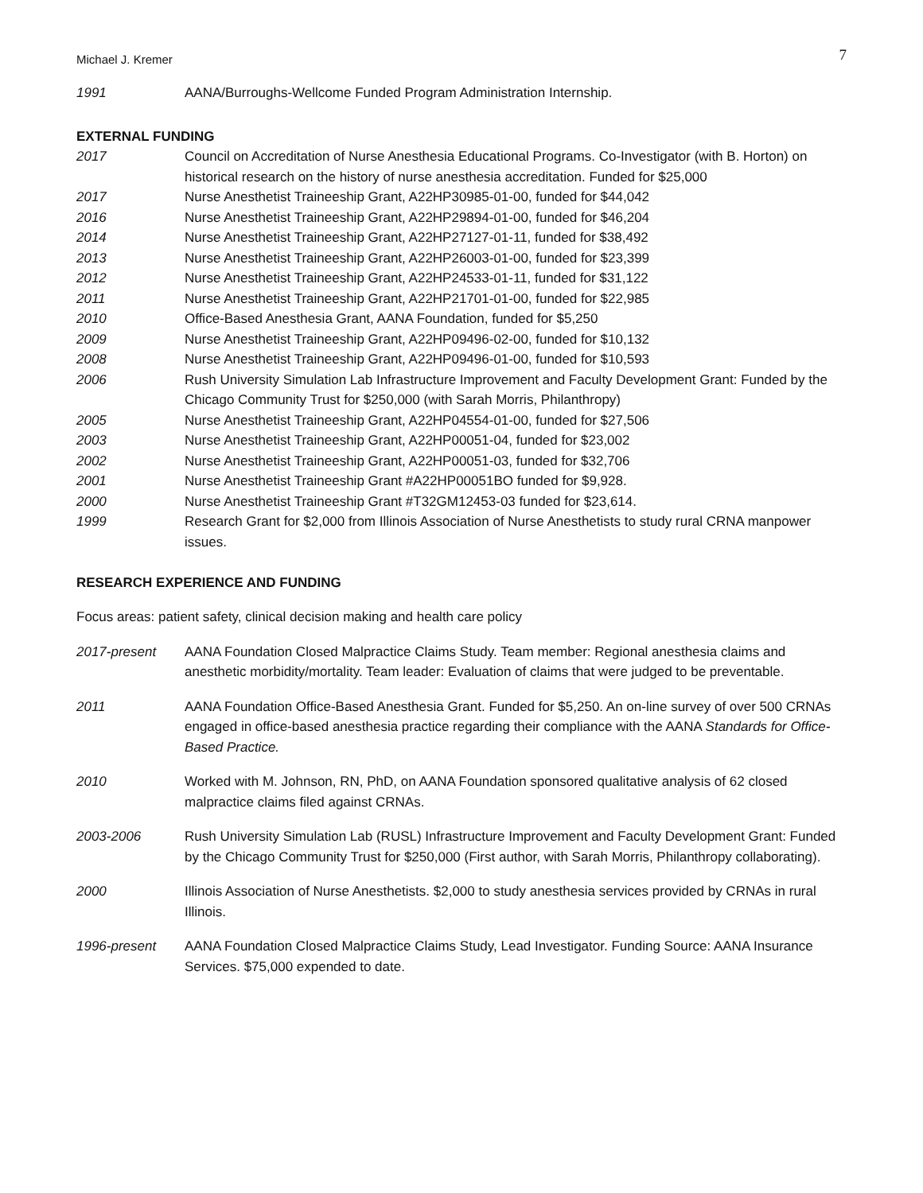Michael J. Kremer 7
1991 AANA/Burroughs-Wellcome Funded Program Administration Internship.
EXTERNAL FUNDING
2017 Council on Accreditation of Nurse Anesthesia Educational Programs. Co-Investigator (with B. Horton) on historical research on the history of nurse anesthesia accreditation. Funded for $25,000
2017 Nurse Anesthetist Traineeship Grant, A22HP30985-01-00, funded for $44,042
2016 Nurse Anesthetist Traineeship Grant, A22HP29894-01-00, funded for $46,204
2014 Nurse Anesthetist Traineeship Grant, A22HP27127-01-11, funded for $38,492
2013 Nurse Anesthetist Traineeship Grant, A22HP26003-01-00, funded for $23,399
2012 Nurse Anesthetist Traineeship Grant, A22HP24533-01-11, funded for $31,122
2011 Nurse Anesthetist Traineeship Grant, A22HP21701-01-00, funded for $22,985
2010 Office-Based Anesthesia Grant, AANA Foundation, funded for $5,250
2009 Nurse Anesthetist Traineeship Grant, A22HP09496-02-00, funded for $10,132
2008 Nurse Anesthetist Traineeship Grant, A22HP09496-01-00, funded for $10,593
2006 Rush University Simulation Lab Infrastructure Improvement and Faculty Development Grant: Funded by the Chicago Community Trust for $250,000 (with Sarah Morris, Philanthropy)
2005 Nurse Anesthetist Traineeship Grant, A22HP04554-01-00, funded for $27,506
2003 Nurse Anesthetist Traineeship Grant, A22HP00051-04, funded for $23,002
2002 Nurse Anesthetist Traineeship Grant, A22HP00051-03, funded for $32,706
2001 Nurse Anesthetist Traineeship Grant #A22HP00051BO funded for $9,928.
2000 Nurse Anesthetist Traineeship Grant #T32GM12453-03 funded for $23,614.
1999 Research Grant for $2,000 from Illinois Association of Nurse Anesthetists to study rural CRNA manpower issues.
RESEARCH EXPERIENCE AND FUNDING
Focus areas: patient safety, clinical decision making and health care policy
2017-present AANA Foundation Closed Malpractice Claims Study. Team member: Regional anesthesia claims and anesthetic morbidity/mortality. Team leader: Evaluation of claims that were judged to be preventable.
2011 AANA Foundation Office-Based Anesthesia Grant. Funded for $5,250. An on-line survey of over 500 CRNAs engaged in office-based anesthesia practice regarding their compliance with the AANA Standards for Office-Based Practice.
2010 Worked with M. Johnson, RN, PhD, on AANA Foundation sponsored qualitative analysis of 62 closed malpractice claims filed against CRNAs.
2003-2006 Rush University Simulation Lab (RUSL) Infrastructure Improvement and Faculty Development Grant: Funded by the Chicago Community Trust for $250,000 (First author, with Sarah Morris, Philanthropy collaborating).
2000 Illinois Association of Nurse Anesthetists. $2,000 to study anesthesia services provided by CRNAs in rural Illinois.
1996-present AANA Foundation Closed Malpractice Claims Study, Lead Investigator. Funding Source: AANA Insurance Services. $75,000 expended to date.